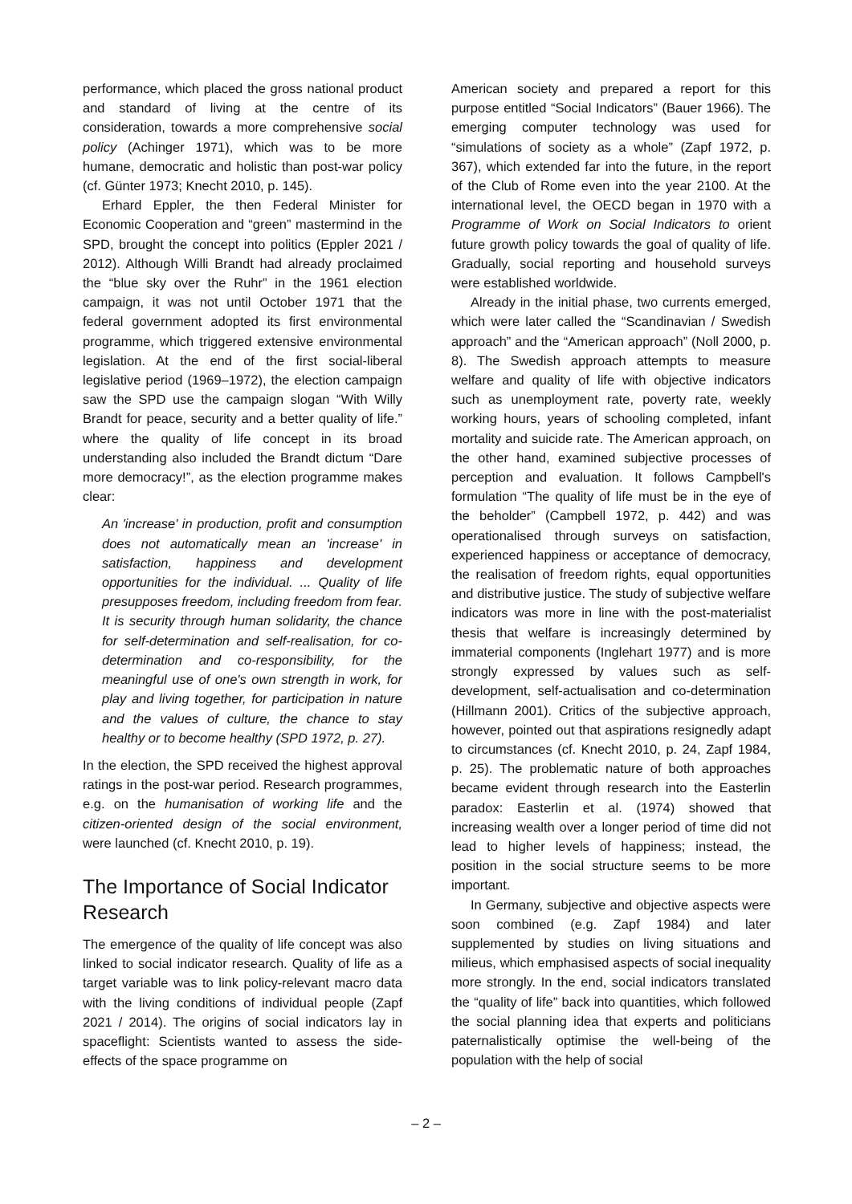performance, which placed the gross national product and standard of living at the centre of its consideration, towards a more comprehensive social policy (Achinger 1971), which was to be more humane, democratic and holistic than post-war policy (cf. Günter 1973; Knecht 2010, p. 145).
Erhard Eppler, the then Federal Minister for Economic Cooperation and “green” mastermind in the SPD, brought the concept into politics (Eppler 2021 / 2012). Although Willi Brandt had already proclaimed the “blue sky over the Ruhr” in the 1961 election campaign, it was not until October 1971 that the federal government adopted its first environmental programme, which triggered extensive environmental legislation. At the end of the first social-liberal legislative period (1969–1972), the election campaign saw the SPD use the campaign slogan “With Willy Brandt for peace, security and a better quality of life.” where the quality of life concept in its broad understanding also included the Brandt dictum “Dare more democracy!”, as the election programme makes clear:
An 'increase' in production, profit and consumption does not automatically mean an 'increase' in satisfaction, happiness and development opportunities for the individual. ... Quality of life presupposes freedom, including freedom from fear. It is security through human solidarity, the chance for self-determination and self-realisation, for co-determination and co-responsibility, for the meaningful use of one's own strength in work, for play and living together, for participation in nature and the values of culture, the chance to stay healthy or to become healthy (SPD 1972, p. 27).
In the election, the SPD received the highest approval ratings in the post-war period. Research programmes, e.g. on the humanisation of working life and the citizen-oriented design of the social environment, were launched (cf. Knecht 2010, p. 19).
The Importance of Social Indicator Research
The emergence of the quality of life concept was also linked to social indicator research. Quality of life as a target variable was to link policy-relevant macro data with the living conditions of individual people (Zapf 2021 / 2014). The origins of social indicators lay in spaceflight: Scientists wanted to assess the side-effects of the space programme on
American society and prepared a report for this purpose entitled “Social Indicators” (Bauer 1966). The emerging computer technology was used for “simulations of society as a whole” (Zapf 1972, p. 367), which extended far into the future, in the report of the Club of Rome even into the year 2100. At the international level, the OECD began in 1970 with a Programme of Work on Social Indicators to orient future growth policy towards the goal of quality of life. Gradually, social reporting and household surveys were established worldwide.
Already in the initial phase, two currents emerged, which were later called the “Scandinavian / Swedish approach” and the “American approach” (Noll 2000, p. 8). The Swedish approach attempts to measure welfare and quality of life with objective indicators such as unemployment rate, poverty rate, weekly working hours, years of schooling completed, infant mortality and suicide rate. The American approach, on the other hand, examined subjective processes of perception and evaluation. It follows Campbell's formulation “The quality of life must be in the eye of the beholder” (Campbell 1972, p. 442) and was operationalised through surveys on satisfaction, experienced happiness or acceptance of democracy, the realisation of freedom rights, equal opportunities and distributive justice. The study of subjective welfare indicators was more in line with the post-materialist thesis that welfare is increasingly determined by immaterial components (Inglehart 1977) and is more strongly expressed by values such as self-development, self-actualisation and co-determination (Hillmann 2001). Critics of the subjective approach, however, pointed out that aspirations resignedly adapt to circumstances (cf. Knecht 2010, p. 24, Zapf 1984, p. 25). The problematic nature of both approaches became evident through research into the Easterlin paradox: Easterlin et al. (1974) showed that increasing wealth over a longer period of time did not lead to higher levels of happiness; instead, the position in the social structure seems to be more important.
In Germany, subjective and objective aspects were soon combined (e.g. Zapf 1984) and later supplemented by studies on living situations and milieus, which emphasised aspects of social inequality more strongly. In the end, social indicators translated the “quality of life” back into quantities, which followed the social planning idea that experts and politicians paternalistically optimise the well-being of the population with the help of social
– 2 –